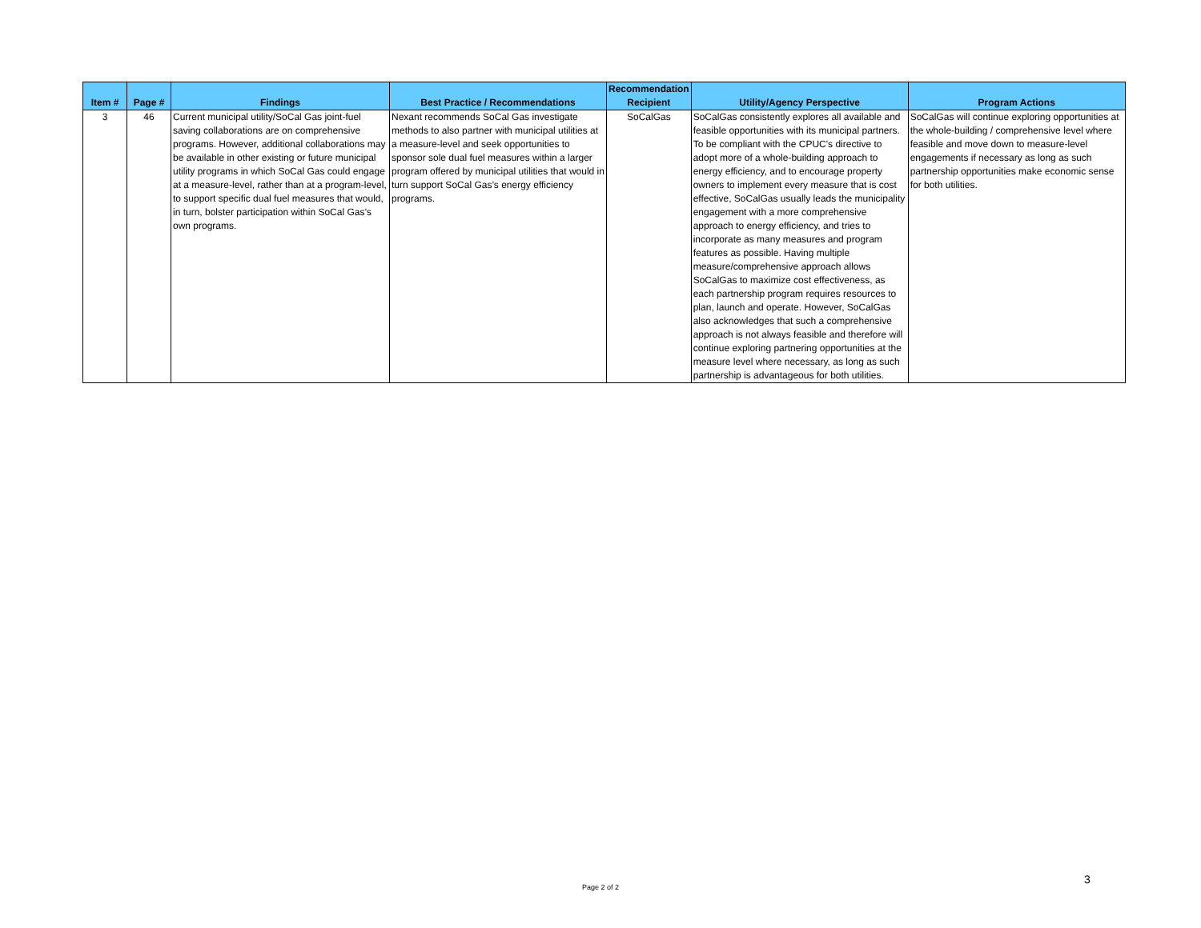| Item # | Page # | Findings | Best Practice / Recommendations | Recommendation Recipient | Utility/Agency Perspective | Program Actions |
| --- | --- | --- | --- | --- | --- | --- |
| 3 | 46 | Current municipal utility/SoCal Gas joint-fuel saving collaborations are on comprehensive programs. However, additional collaborations may be available in other existing or future municipal utility programs in which SoCal Gas could engage at a measure-level, rather than at a program-level, to support specific dual fuel measures that would, in turn, bolster participation within SoCal Gas’s own programs. | Nexant recommends SoCal Gas investigate methods to also partner with municipal utilities at a measure-level and seek opportunities to sponsor sole dual fuel measures within a larger program offered by municipal utilities that would in turn support SoCal Gas’s energy efficiency programs. | SoCalGas | SoCalGas consistently explores all available and feasible opportunities with its municipal partners. To be compliant with the CPUC's directive to adopt more of a whole-building approach to energy efficiency, and to encourage property owners to implement every measure that is cost effective, SoCalGas usually leads the municipality engagement with a more comprehensive approach to energy efficiency, and tries to incorporate as many measures and program features as possible. Having multiple measure/comprehensive approach allows SoCalGas to maximize cost effectiveness, as each partnership program requires resources to plan, launch and operate. However, SoCalGas also acknowledges that such a comprehensive approach is not always feasible and therefore will continue exploring partnering opportunities at the measure level where necessary, as long as such partnership is advantageous for both utilities. | SoCalGas will continue exploring opportunities at the whole-building / comprehensive level where feasible and move down to measure-level engagements if necessary as long as such partnership opportunities make economic sense for both utilities. |
Page 2 of 2
3